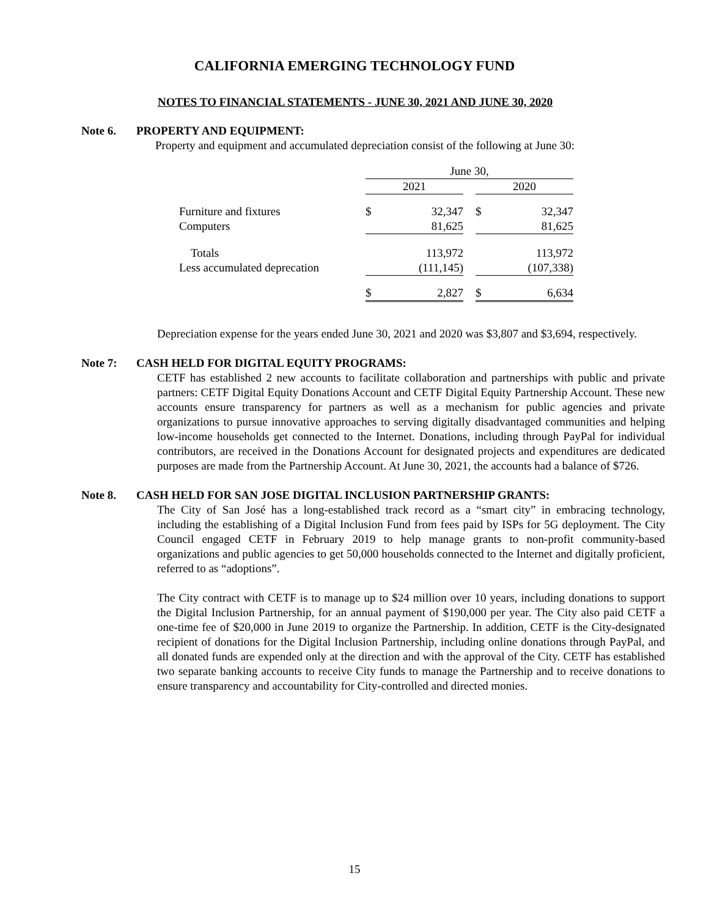CALIFORNIA EMERGING TECHNOLOGY FUND
NOTES TO FINANCIAL STATEMENTS - JUNE 30, 2021 AND JUNE 30, 2020
Note 6. PROPERTY AND EQUIPMENT:
Property and equipment and accumulated depreciation consist of the following at June 30:
| | June 30, | | | | |
| | 2021 | | | 2020 | |
| Furniture and fixtures | $ | 32,347 | | $ | 32,347 |
| Computers | | 81,625 | | | 81,625 |
| Totals | | 113,972 | | | 113,972 |
| Less accumulated deprecation | | (111,145) | | | (107,338) |
| | $ | 2,827 | | $ | 6,634 |
Depreciation expense for the years ended June 30, 2021 and 2020 was $3,807 and $3,694, respectively.
Note 7: CASH HELD FOR DIGITAL EQUITY PROGRAMS:
CETF has established 2 new accounts to facilitate collaboration and partnerships with public and private partners: CETF Digital Equity Donations Account and CETF Digital Equity Partnership Account. These new accounts ensure transparency for partners as well as a mechanism for public agencies and private organizations to pursue innovative approaches to serving digitally disadvantaged communities and helping low-income households get connected to the Internet. Donations, including through PayPal for individual contributors, are received in the Donations Account for designated projects and expenditures are dedicated purposes are made from the Partnership Account. At June 30, 2021, the accounts had a balance of $726.
Note 8. CASH HELD FOR SAN JOSE DIGITAL INCLUSION PARTNERSHIP GRANTS:
The City of San José has a long-established track record as a “smart city” in embracing technology, including the establishing of a Digital Inclusion Fund from fees paid by ISPs for 5G deployment. The City Council engaged CETF in February 2019 to help manage grants to non-profit community-based organizations and public agencies to get 50,000 households connected to the Internet and digitally proficient, referred to as “adoptions”.
The City contract with CETF is to manage up to $24 million over 10 years, including donations to support the Digital Inclusion Partnership, for an annual payment of $190,000 per year. The City also paid CETF a one-time fee of $20,000 in June 2019 to organize the Partnership. In addition, CETF is the City-designated recipient of donations for the Digital Inclusion Partnership, including online donations through PayPal, and all donated funds are expended only at the direction and with the approval of the City. CETF has established two separate banking accounts to receive City funds to manage the Partnership and to receive donations to ensure transparency and accountability for City-controlled and directed monies.
15